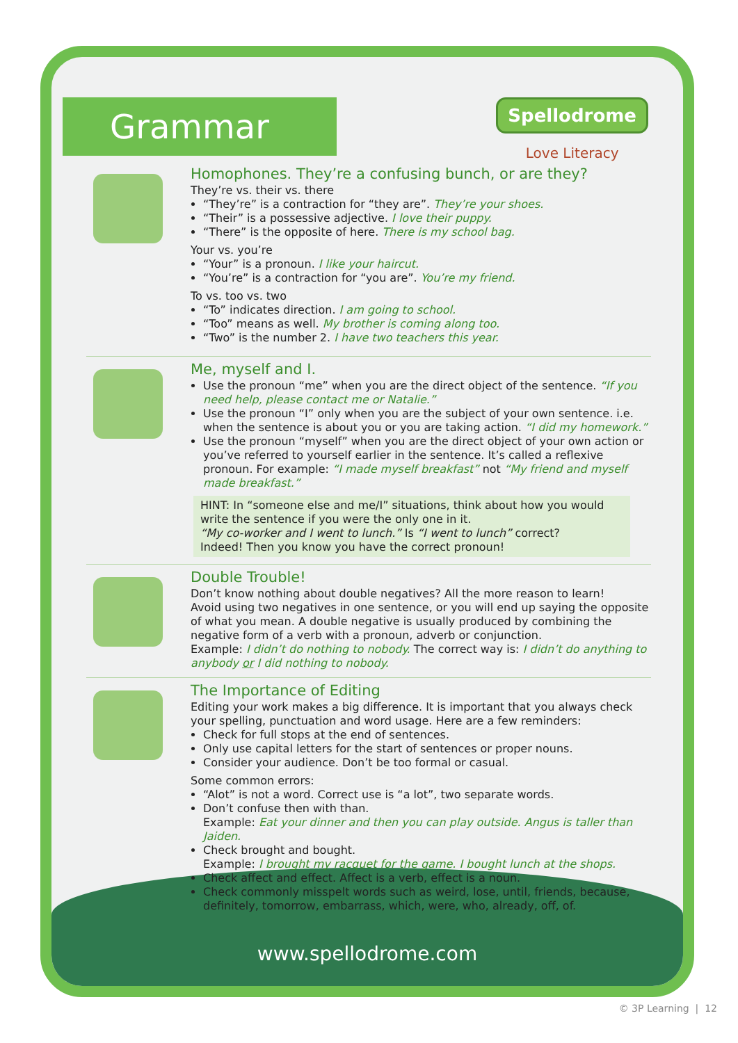Grammar
Spellodrome
Love Literacy
Homophones. They’re a confusing bunch, or are they?
They’re vs. their vs. there
“They’re” is a contraction for “they are”. They’re your shoes.
“Their” is a possessive adjective. I love their puppy.
“There” is the opposite of here. There is my school bag.
Your vs. you’re
“Your” is a pronoun. I like your haircut.
“You’re” is a contraction for “you are”. You’re my friend.
To vs. too vs. two
“To” indicates direction. I am going to school.
“Too” means as well. My brother is coming along too.
“Two” is the number 2. I have two teachers this year.
Me, myself and I.
Use the pronoun “me” when you are the direct object of the sentence. “If you need help, please contact me or Natalie.”
Use the pronoun “I” only when you are the subject of your own sentence. i.e. when the sentence is about you or you are taking action. “I did my homework.”
Use the pronoun “myself” when you are the direct object of your own action or you’ve referred to yourself earlier in the sentence. It’s called a reflexive pronoun. For example: “I made myself breakfast” not “My friend and myself made breakfast.”
HINT: In “someone else and me/I” situations, think about how you would write the sentence if you were the only one in it.
“My co-worker and I went to lunch.” Is “I went to lunch” correct?
Indeed! Then you know you have the correct pronoun!
Double Trouble!
Don’t know nothing about double negatives? All the more reason to learn!
Avoid using two negatives in one sentence, or you will end up saying the opposite of what you mean. A double negative is usually produced by combining the negative form of a verb with a pronoun, adverb or conjunction.
Example: I didn’t do nothing to nobody. The correct way is: I didn’t do anything to anybody or I did nothing to nobody.
The Importance of Editing
Editing your work makes a big difference. It is important that you always check your spelling, punctuation and word usage. Here are a few reminders:
Check for full stops at the end of sentences.
Only use capital letters for the start of sentences or proper nouns.
Consider your audience. Don’t be too formal or casual.
Some common errors:
“Alot” is not a word. Correct use is “a lot”, two separate words.
Don’t confuse then with than.
Example: Eat your dinner and then you can play outside. Angus is taller than Jaiden.
Check brought and bought.
Example: I brought my racquet for the game. I bought lunch at the shops.
Check affect and effect. Affect is a verb, effect is a noun.
Check commonly misspelt words such as weird, lose, until, friends, because, definitely, tomorrow, embarrass, which, were, who, already, off, of.
www.spellodrome.com
© 3P Learning | 12